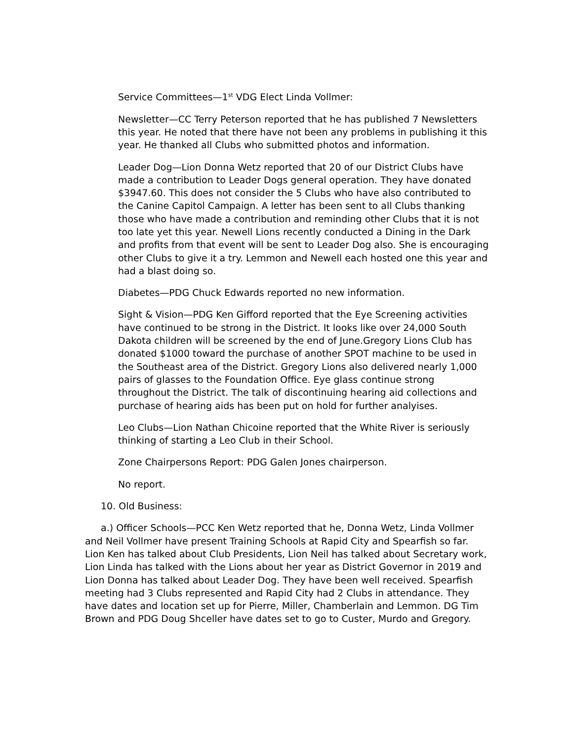Service Committees—1<sup>st</sup> VDG Elect Linda Vollmer:
Newsletter—CC Terry Peterson reported that he has published 7 Newsletters this year. He noted that there have not been any problems in publishing it this year. He thanked all Clubs who submitted photos and information.
Leader Dog—Lion Donna Wetz reported that 20 of our District Clubs have made a contribution to Leader Dogs general operation. They have donated $3947.60. This does not consider the 5 Clubs who have also contributed to the Canine Capitol Campaign. A letter has been sent to all Clubs thanking those who have made a contribution and reminding other Clubs that it is not too late yet this year. Newell Lions recently conducted a Dining in the Dark and profits from that event will be sent to Leader Dog also. She is encouraging other Clubs to give it a try. Lemmon and Newell each hosted one this year and had a blast doing so.
Diabetes—PDG Chuck Edwards reported no new information.
Sight & Vision—PDG Ken Gifford reported that the Eye Screening activities have continued to be strong in the District. It looks like over 24,000 South Dakota children will be screened by the end of June.Gregory Lions Club has donated $1000 toward the purchase of another SPOT machine to be used in the Southeast area of the District. Gregory Lions also delivered nearly 1,000 pairs of glasses to the Foundation Office. Eye glass continue strong throughout the District. The talk of discontinuing hearing aid collections and purchase of hearing aids has been put on hold for further analyises.
Leo Clubs—Lion Nathan Chicoine reported that the White River is seriously thinking of starting a Leo Club in their School.
Zone Chairpersons Report: PDG Galen Jones chairperson.
No report.
10. Old Business:
a.) Officer Schools—PCC Ken Wetz reported that he, Donna Wetz, Linda Vollmer and Neil Vollmer have present Training Schools at Rapid City and Spearfish so far. Lion Ken has talked about Club Presidents, Lion Neil has talked about Secretary work, Lion Linda has talked with the Lions about her year as District Governor in 2019 and Lion Donna has talked about Leader Dog. They have been well received. Spearfish meeting had 3 Clubs represented and Rapid City had 2 Clubs in attendance. They have dates and location set up for Pierre, Miller, Chamberlain and Lemmon. DG Tim Brown and PDG Doug Shceller have dates set to go to Custer, Murdo and Gregory.